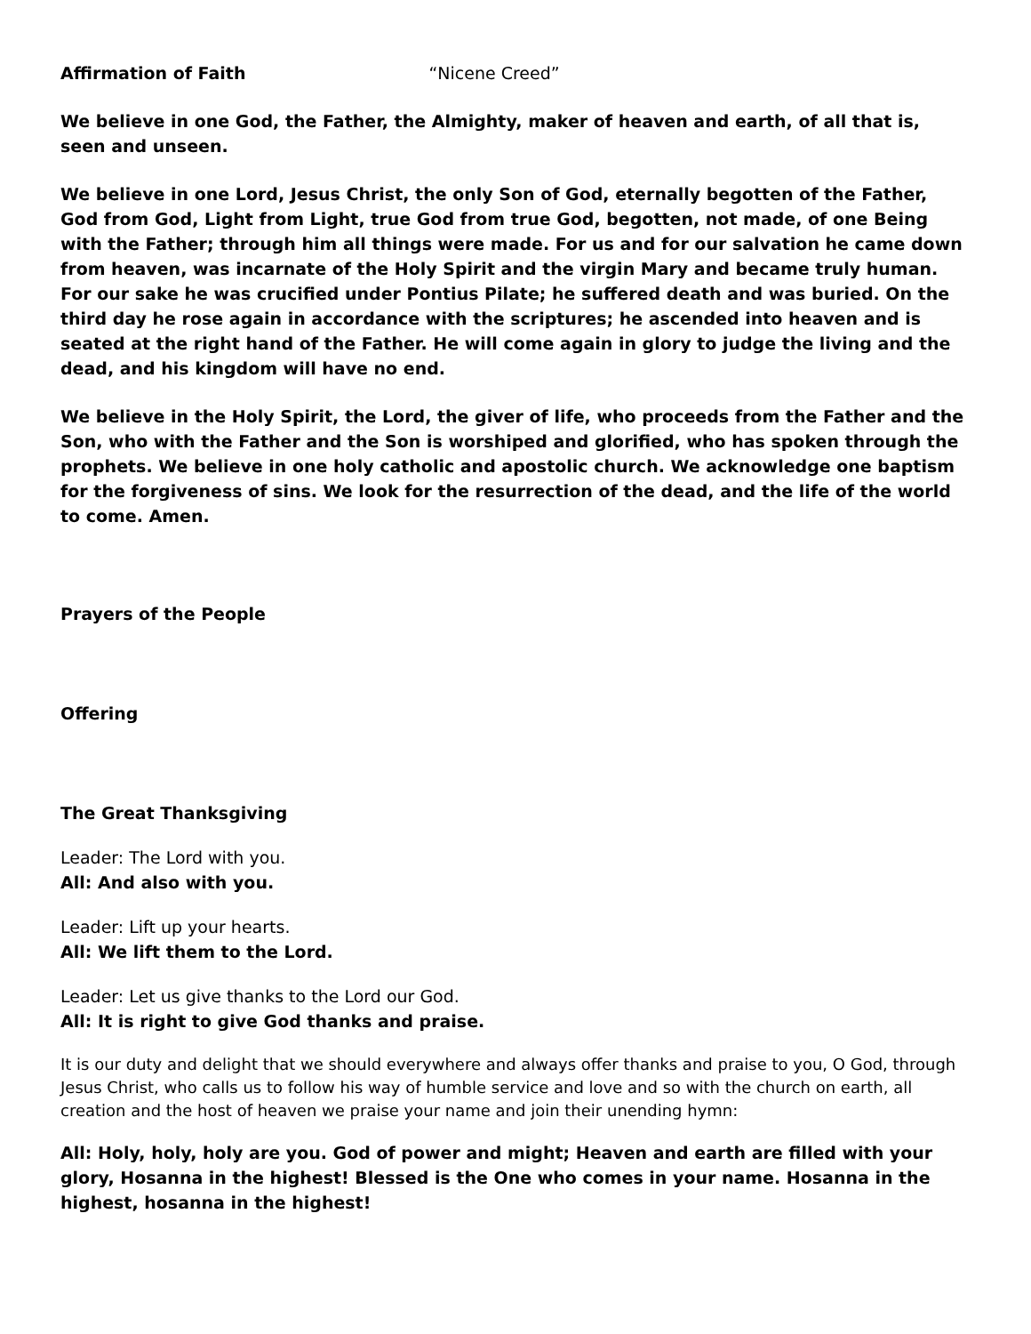Affirmation of Faith “Nicene Creed”
We believe in one God, the Father, the Almighty, maker of heaven and earth, of all that is, seen and unseen.
We believe in one Lord, Jesus Christ, the only Son of God, eternally begotten of the Father, God from God, Light from Light, true God from true God, begotten, not made, of one Being with the Father; through him all things were made. For us and for our salvation he came down from heaven, was incarnate of the Holy Spirit and the virgin Mary and became truly human. For our sake he was crucified under Pontius Pilate; he suffered death and was buried. On the third day he rose again in accordance with the scriptures; he ascended into heaven and is seated at the right hand of the Father. He will come again in glory to judge the living and the dead, and his kingdom will have no end.
We believe in the Holy Spirit, the Lord, the giver of life, who proceeds from the Father and the Son, who with the Father and the Son is worshiped and glorified, who has spoken through the prophets. We believe in one holy catholic and apostolic church. We acknowledge one baptism for the forgiveness of sins. We look for the resurrection of the dead, and the life of the world to come. Amen.
Prayers of the People
Offering
The Great Thanksgiving
Leader: The Lord with you.
All: And also with you.
Leader: Lift up your hearts.
All: We lift them to the Lord.
Leader: Let us give thanks to the Lord our God.
All: It is right to give God thanks and praise.
It is our duty and delight that we should everywhere and always offer thanks and praise to you, O God, through Jesus Christ, who calls us to follow his way of humble service and love and so with the church on earth, all creation and the host of heaven we praise your name and join their unending hymn:
All: Holy, holy, holy are you. God of power and might; Heaven and earth are filled with your glory, Hosanna in the highest! Blessed is the One who comes in your name. Hosanna in the highest, hosanna in the highest!